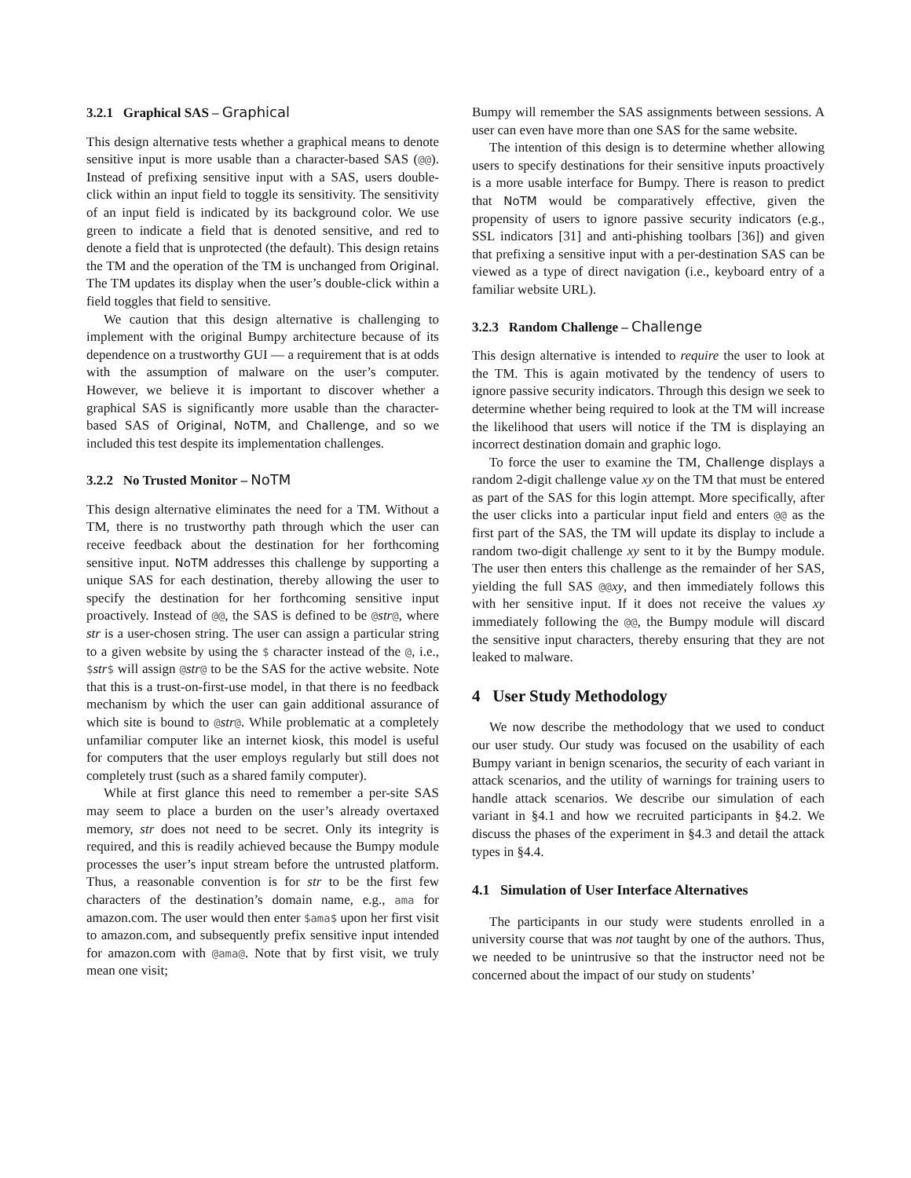3.2.1 Graphical SAS – Graphical
This design alternative tests whether a graphical means to denote sensitive input is more usable than a character-based SAS (@@). Instead of prefixing sensitive input with a SAS, users double-click within an input field to toggle its sensitivity. The sensitivity of an input field is indicated by its background color. We use green to indicate a field that is denoted sensitive, and red to denote a field that is unprotected (the default). This design retains the TM and the operation of the TM is unchanged from Original. The TM updates its display when the user’s double-click within a field toggles that field to sensitive.
We caution that this design alternative is challenging to implement with the original Bumpy architecture because of its dependence on a trustworthy GUI — a requirement that is at odds with the assumption of malware on the user’s computer. However, we believe it is important to discover whether a graphical SAS is significantly more usable than the character-based SAS of Original, NoTM, and Challenge, and so we included this test despite its implementation challenges.
3.2.2 No Trusted Monitor – NoTM
This design alternative eliminates the need for a TM. Without a TM, there is no trustworthy path through which the user can receive feedback about the destination for her forthcoming sensitive input. NoTM addresses this challenge by supporting a unique SAS for each destination, thereby allowing the user to specify the destination for her forthcoming sensitive input proactively. Instead of @@, the SAS is defined to be @str@, where str is a user-chosen string. The user can assign a particular string to a given website by using the $ character instead of the @, i.e., $str$ will assign @str@ to be the SAS for the active website. Note that this is a trust-on-first-use model, in that there is no feedback mechanism by which the user can gain additional assurance of which site is bound to @str@. While problematic at a completely unfamiliar computer like an internet kiosk, this model is useful for computers that the user employs regularly but still does not completely trust (such as a shared family computer).
While at first glance this need to remember a per-site SAS may seem to place a burden on the user’s already overtaxed memory, str does not need to be secret. Only its integrity is required, and this is readily achieved because the Bumpy module processes the user’s input stream before the untrusted platform. Thus, a reasonable convention is for str to be the first few characters of the destination’s domain name, e.g., ama for amazon.com. The user would then enter $ama$ upon her first visit to amazon.com, and subsequently prefix sensitive input intended for amazon.com with @ama@. Note that by first visit, we truly mean one visit;
Bumpy will remember the SAS assignments between sessions. A user can even have more than one SAS for the same website.
The intention of this design is to determine whether allowing users to specify destinations for their sensitive inputs proactively is a more usable interface for Bumpy. There is reason to predict that NoTM would be comparatively effective, given the propensity of users to ignore passive security indicators (e.g., SSL indicators [31] and anti-phishing toolbars [36]) and given that prefixing a sensitive input with a per-destination SAS can be viewed as a type of direct navigation (i.e., keyboard entry of a familiar website URL).
3.2.3 Random Challenge – Challenge
This design alternative is intended to require the user to look at the TM. This is again motivated by the tendency of users to ignore passive security indicators. Through this design we seek to determine whether being required to look at the TM will increase the likelihood that users will notice if the TM is displaying an incorrect destination domain and graphic logo.
To force the user to examine the TM, Challenge displays a random 2-digit challenge value xy on the TM that must be entered as part of the SAS for this login attempt. More specifically, after the user clicks into a particular input field and enters @@ as the first part of the SAS, the TM will update its display to include a random two-digit challenge xy sent to it by the Bumpy module. The user then enters this challenge as the remainder of her SAS, yielding the full SAS @@xy, and then immediately follows this with her sensitive input. If it does not receive the values xy immediately following the @@, the Bumpy module will discard the sensitive input characters, thereby ensuring that they are not leaked to malware.
4 User Study Methodology
We now describe the methodology that we used to conduct our user study. Our study was focused on the usability of each Bumpy variant in benign scenarios, the security of each variant in attack scenarios, and the utility of warnings for training users to handle attack scenarios. We describe our simulation of each variant in §4.1 and how we recruited participants in §4.2. We discuss the phases of the experiment in §4.3 and detail the attack types in §4.4.
4.1 Simulation of User Interface Alternatives
The participants in our study were students enrolled in a university course that was not taught by one of the authors. Thus, we needed to be unintrusive so that the instructor need not be concerned about the impact of our study on students’